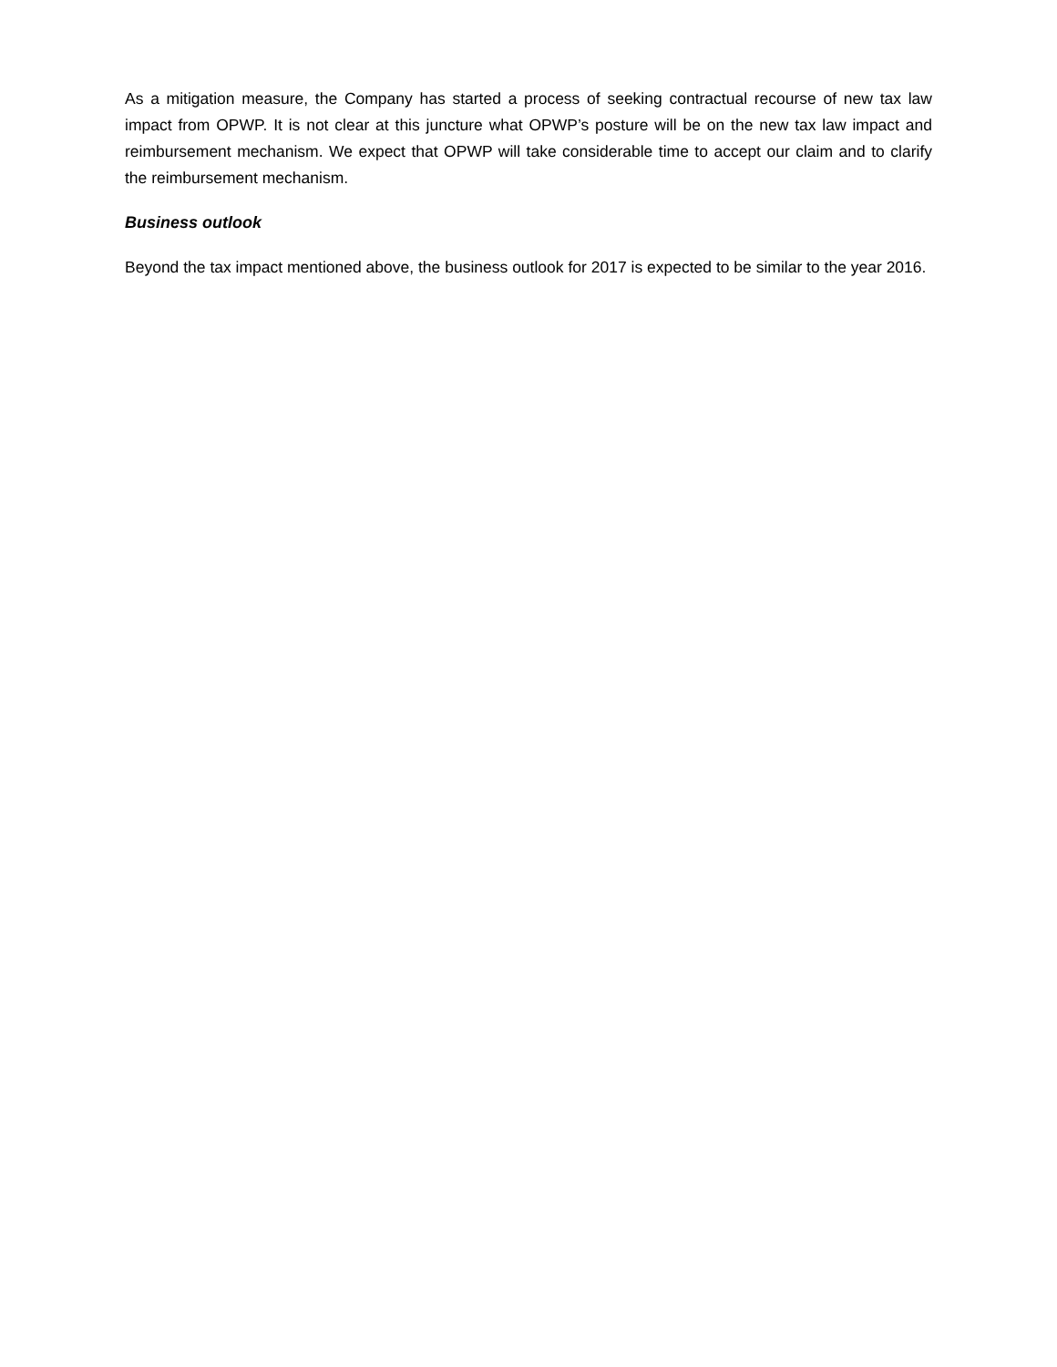As a mitigation measure, the Company has started a process of seeking contractual recourse of new tax law impact from OPWP. It is not clear at this juncture what OPWP’s posture will be on the new tax law impact and reimbursement mechanism. We expect that OPWP will take considerable time to accept our claim and to clarify the reimbursement mechanism.
Business outlook
Beyond the tax impact mentioned above, the business outlook for 2017 is expected to be similar to the year 2016.